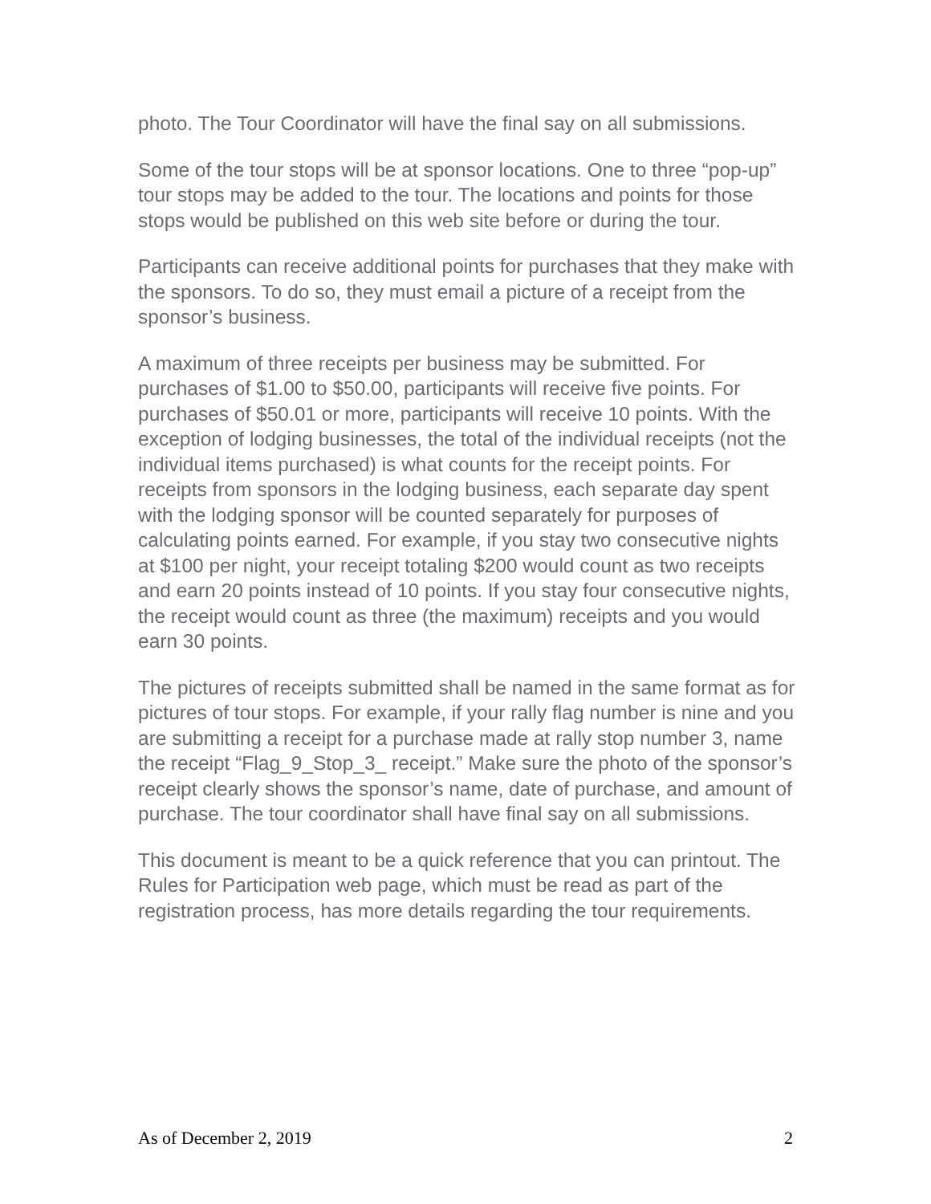photo. The Tour Coordinator will have the final say on all submissions.
Some of the tour stops will be at sponsor locations. One to three “pop-up” tour stops may be added to the tour. The locations and points for those stops would be published on this web site before or during the tour.
Participants can receive additional points for purchases that they make with the sponsors. To do so, they must email a picture of a receipt from the sponsor’s business.
A maximum of three receipts per business may be submitted. For purchases of $1.00 to $50.00, participants will receive five points. For purchases of $50.01 or more, participants will receive 10 points. With the exception of lodging businesses, the total of the individual receipts (not the individual items purchased) is what counts for the receipt points. For receipts from sponsors in the lodging business, each separate day spent with the lodging sponsor will be counted separately for purposes of calculating points earned. For example, if you stay two consecutive nights at $100 per night, your receipt totaling $200 would count as two receipts and earn 20 points instead of 10 points. If you stay four consecutive nights, the receipt would count as three (the maximum) receipts and you would earn 30 points.
The pictures of receipts submitted shall be named in the same format as for pictures of tour stops. For example, if your rally flag number is nine and you are submitting a receipt for a purchase made at rally stop number 3, name the receipt “Flag_9_Stop_3_ receipt.” Make sure the photo of the sponsor’s receipt clearly shows the sponsor’s name, date of purchase, and amount of purchase. The tour coordinator shall have final say on all submissions.
This document is meant to be a quick reference that you can printout. The Rules for Participation web page, which must be read as part of the registration process, has more details regarding the tour requirements.
As of December 2, 2019 2